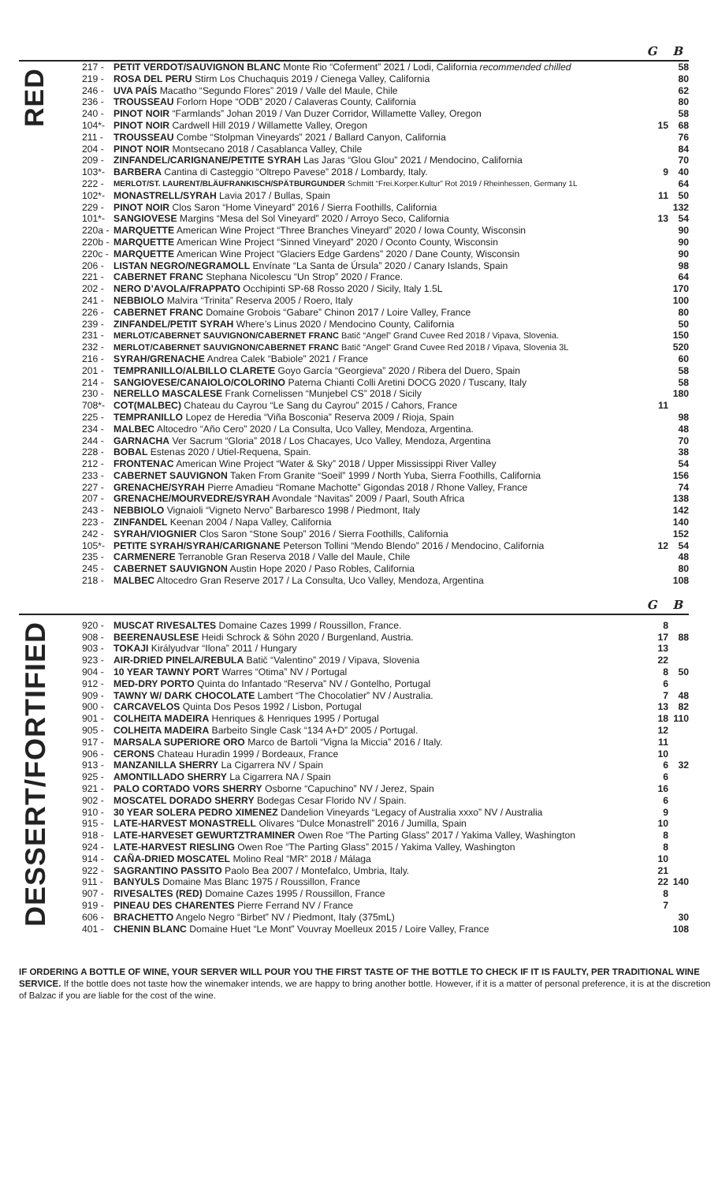G B
RED
| 217 - | PETIT VERDOT/SAUVIGNON BLANC Monte Rio “Coferment” 2021 / Lodi, California recommended chilled | | 58 |
| 219 - | ROSA DEL PERU Stirm Los Chuchaquis 2019 / Cienega Valley, California | | 80 |
| 246 - | UVA PAÍS Macatho “Segundo Flores” 2019 / Valle del Maule, Chile | | 62 |
| 236 - | TROUSSEAU Forlorn Hope “ODB” 2020 / Calaveras County, California | | 80 |
| 240 - | PINOT NOIR “Farmlands” Johan 2019 / Van Duzer Corridor, Willamette Valley, Oregon | | 58 |
| 104*- | PINOT NOIR Cardwell Hill 2019 / Willamette Valley, Oregon | 15 | 68 |
| 211 - | TROUSSEAU Combe “Stolpman Vineyards” 2021 / Ballard Canyon, California | | 76 |
| 204 - | PINOT NOIR Montsecano 2018 / Casablanca Valley, Chile | | 84 |
| 209 - | ZINFANDEL/CARIGNANE/PETITE SYRAH Las Jaras “Glou Glou” 2021 / Mendocino, California | | 70 |
| 103*- | BARBERA Cantina di Casteggio “Oltrepo Pavese” 2018 / Lombardy, Italy. | 9 | 40 |
| 222 - | MERLOT/ST. LAURENT/BLÄUFRANKISCH/SPÄTBURGUNDER Schmitt “Frei.Korper.Kultur” Rot 2019 / Rheinhessen, Germany 1L | | 64 |
| 102*- | MONASTRELL/SYRAH Lavia 2017 / Bullas, Spain | 11 | 50 |
| 229 - | PINOT NOIR Clos Saron “Home Vineyard” 2016 / Sierra Foothills, California | | 132 |
| 101*- | SANGIOVESE Margins “Mesa del Sol Vineyard” 2020 / Arroyo Seco, California | 13 | 54 |
| 220a - | MARQUETTE American Wine Project “Three Branches Vineyard” 2020 / Iowa County, Wisconsin | | 90 |
| 220b - | MARQUETTE American Wine Project “Sinned Vineyard” 2020 / Oconto County, Wisconsin | | 90 |
| 220c - | MARQUETTE American Wine Project “Glaciers Edge Gardens” 2020 / Dane County, Wisconsin | | 90 |
| 206 - | LISTAN NEGRO/NEGRAMOLL Envínate “La Santa de Úrsula” 2020 / Canary Islands, Spain | | 98 |
| 221 - | CABERNET FRANC Stephana Nicolescu “Un Strop” 2020 / France. | | 64 |
| 202 - | NERO D’AVOLA/FRAPPATO Occhipinti SP-68 Rosso 2020 / Sicily, Italy 1.5L | | 170 |
| 241 - | NEBBIOLO Malvira “Trinita” Reserva 2005 / Roero, Italy | | 100 |
| 226 - | CABERNET FRANC Domaine Grobois “Gabare” Chinon 2017 / Loire Valley, France | | 80 |
| 239 - | ZINFANDEL/PETIT SYRAH Where’s Linus 2020 / Mendocino County, California | | 50 |
| 231 - | MERLOT/CABERNET SAUVIGNON/CABERNET FRANC Batič “Angel” Grand Cuvee Red 2018 / Vipava, Slovenia. | | 150 |
| 232 - | MERLOT/CABERNET SAUVIGNON/CABERNET FRANC Batič “Angel” Grand Cuvee Red 2018 / Vipava, Slovenia 3L | | 520 |
| 216 - | SYRAH/GRENACHE Andrea Calek “Babiole” 2021 / France | | 60 |
| 201 - | TEMPRANILLO/ALBILLO CLARETE Goyo García “Georgieva” 2020 / Ribera del Duero, Spain | | 58 |
| 214 - | SANGIOVESE/CANAIOLO/COLORINO Paterna Chianti Colli Aretini DOCG 2020 / Tuscany, Italy | | 58 |
| 230 - | NERELLO MASCALESE Frank Cornelissen “Munjebel CS” 2018 / Sicily | | 180 |
| 708*- | COT(MALBEC) Chateau du Cayrou “Le Sang du Cayrou” 2015 / Cahors, France | 11 | |
| 225 - | TEMPRANILLO Lopez de Heredia “Viña Bosconia” Reserva 2009 / Rioja, Spain | | 98 |
| 234 - | MALBEC Altocedro “Año Cero” 2020 / La Consulta, Uco Valley, Mendoza, Argentina. | | 48 |
| 244 - | GARNACHA Ver Sacrum “Gloria” 2018 / Los Chacayes, Uco Valley, Mendoza, Argentina | | 70 |
| 228 - | BOBAL Estenas 2020 / Utiel-Requena, Spain. | | 38 |
| 212 - | FRONTENAC American Wine Project “Water & Sky” 2018 / Upper Mississippi River Valley | | 54 |
| 233 - | CABERNET SAUVIGNON Taken From Granite “Soeil” 1999 / North Yuba, Sierra Foothills, California | | 156 |
| 227 - | GRENACHE/SYRAH Pierre Amadieu “Romane Machotte” Gigondas 2018 / Rhone Valley, France | | 74 |
| 207 - | GRENACHE/MOURVEDRE/SYRAH Avondale “Navitas” 2009 / Paarl, South Africa | | 138 |
| 243 - | NEBBIOLO Vignaioli “Vigneto Nervo” Barbaresco 1998 / Piedmont, Italy | | 142 |
| 223 - | ZINFANDEL Keenan 2004 / Napa Valley, California | | 140 |
| 242 - | SYRAH/VIOGNIER Clos Saron “Stone Soup” 2016 / Sierra Foothills, California | | 152 |
| 105*- | PETITE SYRAH/SYRAH/CARIGNANE Peterson Tollini “Mendo Blendo” 2016 / Mendocino, California | 12 | 54 |
| 235 - | CARMENERE Terranoble Gran Reserva 2018 / Valle del Maule, Chile | | 48 |
| 245 - | CABERNET SAUVIGNON Austin Hope 2020 / Paso Robles, California | | 80 |
| 218 - | MALBEC Altocedro Gran Reserve 2017 / La Consulta, Uco Valley, Mendoza, Argentina | | 108 |
G B
DESSERT/FORTIFIED
| 920 - | MUSCAT RIVESALTES Domaine Cazes 1999 / Roussillon, France. | 8 | |
| 908 - | BEERENAUSLESE Heidi Schrock & Söhn 2020 / Burgenland, Austria. | 17 | 88 |
| 903 - | TOKAJI Királyudvar “Ilona” 2011 / Hungary | 13 | |
| 923 - | AIR-DRIED PINELA/REBULA Batič “Valentino” 2019 / Vipava, Slovenia | 22 | |
| 904 - | 10 YEAR TAWNY PORT Warres “Otima” NV / Portugal | 8 | 50 |
| 912 - | MED-DRY PORTO Quinta do Infantado “Reserva” NV / Gontelho, Portugal | 6 | |
| 909 - | TAWNY W/ DARK CHOCOLATE Lambert “The Chocolatier” NV / Australia. | 7 | 48 |
| 900 - | CARCAVELOS Quinta Dos Pesos 1992 / Lisbon, Portugal | 13 | 82 |
| 901 - | COLHEITA MADEIRA Henriques & Henriques 1995 / Portugal | 18 | 110 |
| 905 - | COLHEITA MADEIRA Barbeito Single Cask “134 A+D” 2005 / Portugal. | 12 | |
| 917 - | MARSALA SUPERIORE ORO Marco de Bartoli “Vigna la Miccia” 2016 / Italy. | 11 | |
| 906 - | CERONS Chateau Huradin 1999 / Bordeaux, France | 10 | |
| 913 - | MANZANILLA SHERRY La Cigarrera NV / Spain | 6 | 32 |
| 925 - | AMONTILLADO SHERRY La Cigarrera NA / Spain | 6 | |
| 921 - | PALO CORTADO VORS SHERRY Osborne “Capuchino” NV / Jerez, Spain | 16 | |
| 902 - | MOSCATEL DORADO SHERRY Bodegas Cesar Florido NV / Spain. | 6 | |
| 910 - | 30 YEAR SOLERA PEDRO XIMENEZ Dandelion Vineyards “Legacy of Australia xxxo” NV / Australia | 9 | |
| 915 - | LATE-HARVEST MONASTRELL Olivares “Dulce Monastrell” 2016 / Jumilla, Spain | 10 | |
| 918 - | LATE-HARVESET GEWURTZTRAMINER Owen Roe “The Parting Glass” 2017 / Yakima Valley, Washington | 8 | |
| 924 - | LATE-HARVEST RIESLING Owen Roe “The Parting Glass” 2015 / Yakima Valley, Washington | 8 | |
| 914 - | CAÑA-DRIED MOSCATEL Molino Real “MR” 2018 / Málaga | 10 | |
| 922 - | SAGRANTINO PASSITO Paolo Bea 2007 / Montefalco, Umbria, Italy. | 21 | |
| 911 - | BANYULS Domaine Mas Blanc 1975 / Roussillon, France | 22 | 140 |
| 907 - | RIVESALTES (RED) Domaine Cazes 1995 / Roussillon, France | 8 | |
| 919 - | PINEAU DES CHARENTES Pierre Ferrand NV / France | 7 | |
| 606 - | BRACHETTO Angelo Negro “Birbet” NV / Piedmont, Italy (375mL) | | 30 |
| 401 - | CHENIN BLANC Domaine Huet “Le Mont” Vouvray Moelleux 2015 / Loire Valley, France | | 108 |
IF ORDERING A BOTTLE OF WINE, YOUR SERVER WILL POUR YOU THE FIRST TASTE OF THE BOTTLE TO CHECK IF IT IS FAULTY, PER TRADITIONAL WINE SERVICE. If the bottle does not taste how the winemaker intends, we are happy to bring another bottle. However, if it is a matter of personal preference, it is at the discretion of Balzac if you are liable for the cost of the wine.